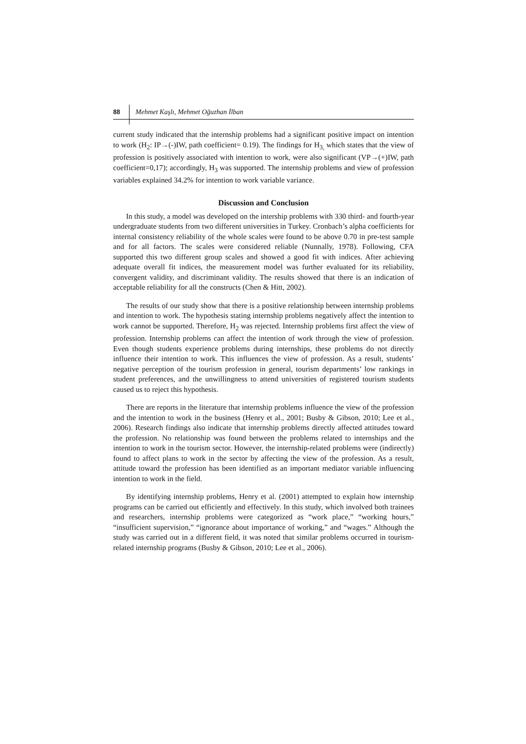88 Mehmet Kaşlı, Mehmet Oğuzhan İlban
current study indicated that the internship problems had a significant positive impact on intention to work (H<sub>2</sub>: IP→(-)IW, path coefficient= 0.19). The findings for H<sub>3,</sub> which states that the view of profession is positively associated with intention to work, were also significant (VP→(+)IW, path coefficient=0,17); accordingly, H<sub>3</sub> was supported. The internship problems and view of profession variables explained 34.2% for intention to work variable variance.
Discussion and Conclusion
In this study, a model was developed on the intership problems with 330 third- and fourth-year undergraduate students from two different universities in Turkey. Cronbach’s alpha coefficients for internal consistency reliability of the whole scales were found to be above 0.70 in pre-test sample and for all factors. The scales were considered reliable (Nunnally, 1978). Following, CFA supported this two different group scales and showed a good fit with indices. After achieving adequate overall fit indices, the measurement model was further evaluated for its reliability, convergent validity, and discriminant validity. The results showed that there is an indication of acceptable reliability for all the constructs (Chen & Hitt, 2002).
The results of our study show that there is a positive relationship between internship problems and intention to work. The hypothesis stating internship problems negatively affect the intention to work cannot be supported. Therefore, H<sub>2</sub> was rejected. Internship problems first affect the view of profession. Internship problems can affect the intention of work through the view of profession. Even though students experience problems during internships, these problems do not directly influence their intention to work. This influences the view of profession. As a result, students’ negative perception of the tourism profession in general, tourism departments’ low rankings in student preferences, and the unwillingness to attend universities of registered tourism students caused us to reject this hypothesis.
There are reports in the literature that internship problems influence the view of the profession and the intention to work in the business (Henry et al., 2001; Busby & Gibson, 2010; Lee et al., 2006). Research findings also indicate that internship problems directly affected attitudes toward the profession. No relationship was found between the problems related to internships and the intention to work in the tourism sector. However, the internship-related problems were (indirectly) found to affect plans to work in the sector by affecting the view of the profession. As a result, attitude toward the profession has been identified as an important mediator variable influencing intention to work in the field.
By identifying internship problems, Henry et al. (2001) attempted to explain how internship programs can be carried out efficiently and effectively. In this study, which involved both trainees and researchers, internship problems were categorized as “work place,” “working hours,” “insufficient supervision,” “ignorance about importance of working,” and “wages.” Although the study was carried out in a different field, it was noted that similar problems occurred in tourism-related internship programs (Busby & Gibson, 2010; Lee et al., 2006).